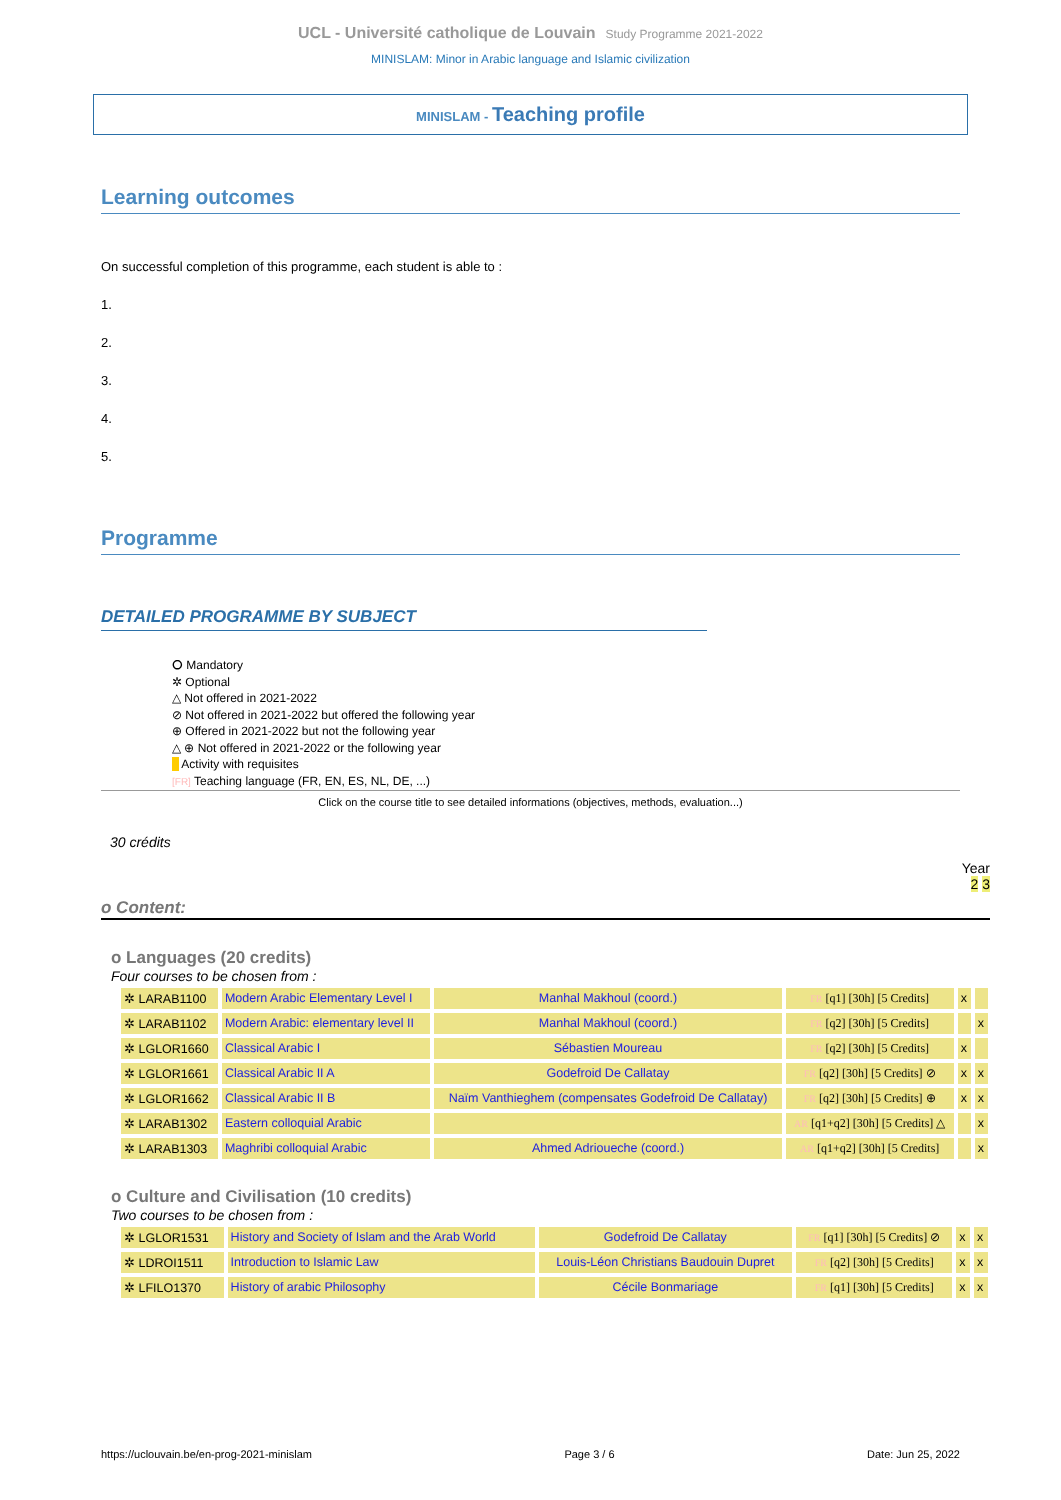UCL - Université catholique de Louvain Study Programme 2021-2022
MINISLAM: Minor in Arabic language and Islamic civilization
MINISLAM - Teaching profile
Learning outcomes
On successful completion of this programme, each student is able to :
1.
2.
3.
4.
5.
Programme
DETAILED PROGRAMME BY SUBJECT
⭘ Mandatory
✲ Optional
△ Not offered in 2021-2022
⊘ Not offered in 2021-2022 but offered the following year
⊕ Offered in 2021-2022 but not the following year
△ ⊕ Not offered in 2021-2022 or the following year
Activity with requisites
[FR] Teaching language (FR, EN, ES, NL, DE, ...)
Click on the course title to see detailed informations (objectives, methods, evaluation...)
30 crédits
Year
2 3
o Content:
o Languages (20 credits)
Four courses to be chosen from :
| ✲ LARAB1100 | Modern Arabic Elementary Level I | Manhal Makhoul (coord.) | FR [q1] [30h] [5 Credits] | x | |
| ✲ LARAB1102 | Modern Arabic: elementary level II | Manhal Makhoul (coord.) | FR [q2] [30h] [5 Credits] | | x |
| ✲ LGLOR1660 | Classical Arabic I | Sébastien Moureau | FR [q2] [30h] [5 Credits] | x | |
| ✲ LGLOR1661 | Classical Arabic II A | Godefroid De Callatay | FR [q2] [30h] [5 Credits] ⊘ | x | x |
| ✲ LGLOR1662 | Classical Arabic II B | Naïm Vanthieghem (compensates Godefroid De Callatay) | FR [q2] [30h] [5 Credits] ⊕ | x | x |
| ✲ LARAB1302 | Eastern colloquial Arabic | | AR [q1+q2] [30h] [5 Credits] △ | | x |
| ✲ LARAB1303 | Maghribi colloquial Arabic | Ahmed Adrioueche (coord.) | AR [q1+q2] [30h] [5 Credits] | | x |
o Culture and Civilisation (10 credits)
Two courses to be chosen from :
| ✲ LGLOR1531 | History and Society of Islam and the Arab World | Godefroid De Callatay | FR [q1] [30h] [5 Credits] ⊘ | x | x |
| ✲ LDROI1511 | Introduction to Islamic Law | Louis-Léon Christians Baudouin Dupret | FR [q2] [30h] [5 Credits] | x | x |
| ✲ LFILO1370 | History of arabic Philosophy | Cécile Bonmariage | FR [q1] [30h] [5 Credits] | x | x |
https://uclouvain.be/en-prog-2021-minislam Page 3 / 6 Date: Jun 25, 2022